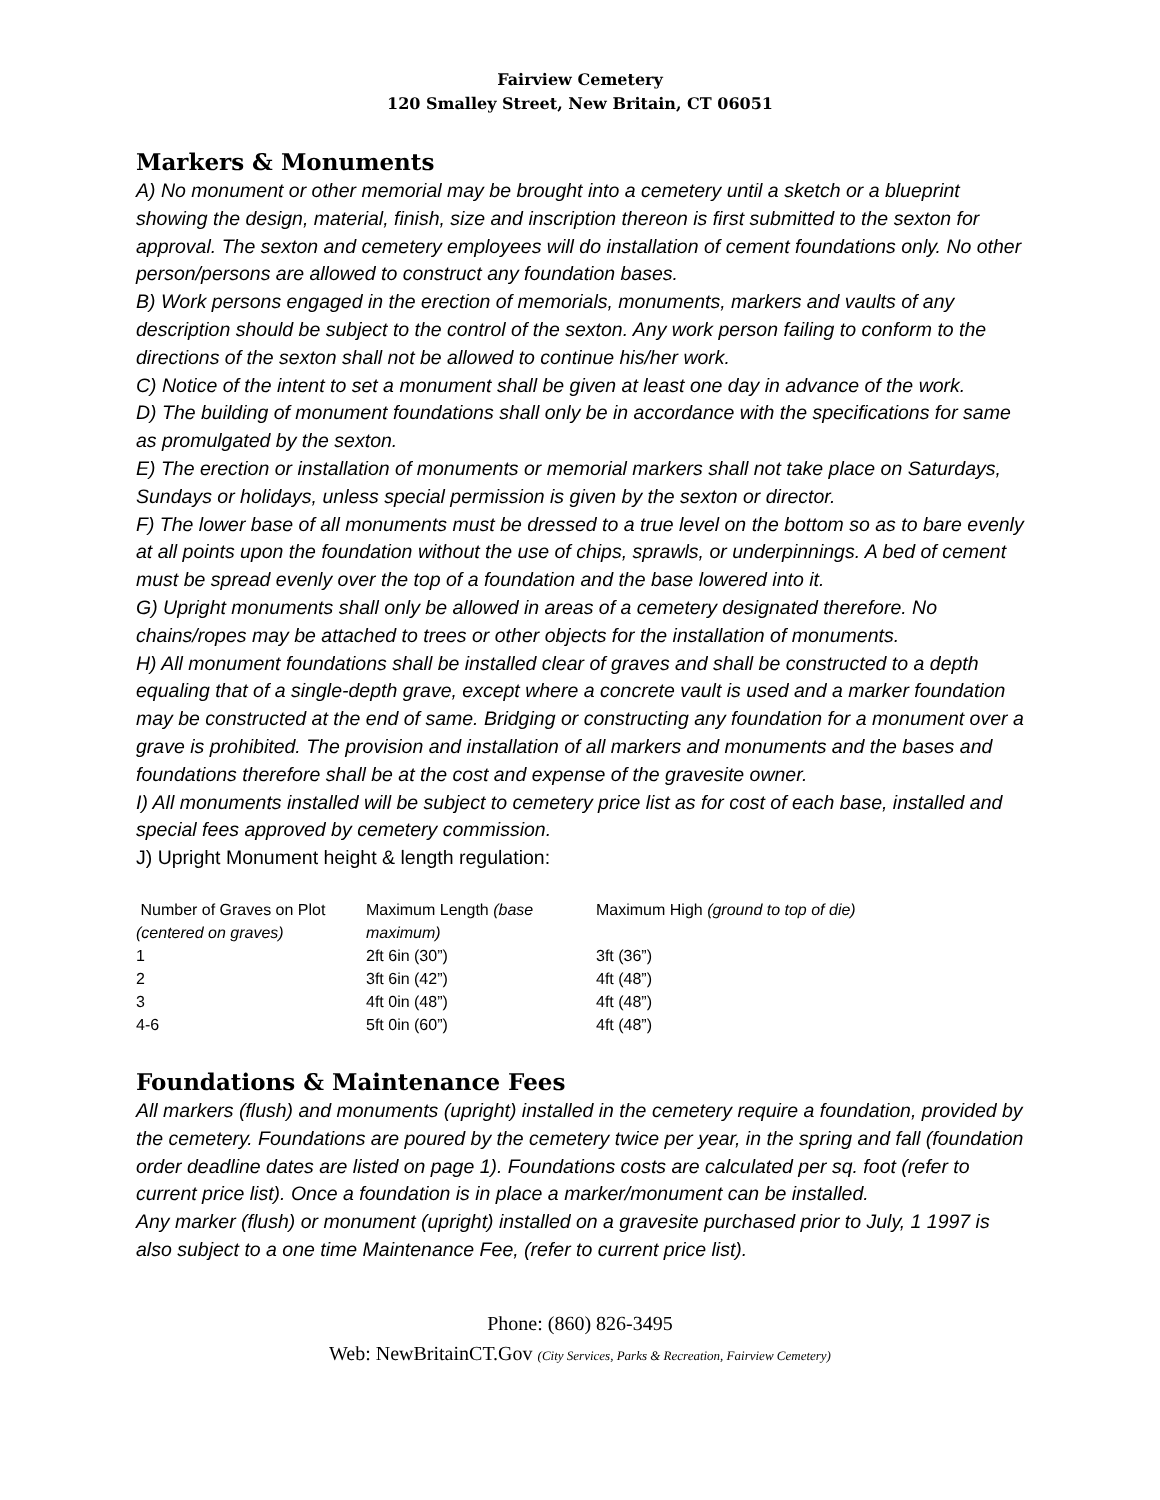Fairview Cemetery
120 Smalley Street, New Britain, CT 06051
Markers & Monuments
A) No monument or other memorial may be brought into a cemetery until a sketch or a blueprint showing the design, material, finish, size and inscription thereon is first submitted to the sexton for approval. The sexton and cemetery employees will do installation of cement foundations only. No other person/persons are allowed to construct any foundation bases.
B) Work persons engaged in the erection of memorials, monuments, markers and vaults of any description should be subject to the control of the sexton. Any work person failing to conform to the directions of the sexton shall not be allowed to continue his/her work.
C) Notice of the intent to set a monument shall be given at least one day in advance of the work.
D) The building of monument foundations shall only be in accordance with the specifications for same as promulgated by the sexton.
E) The erection or installation of monuments or memorial markers shall not take place on Saturdays, Sundays or holidays, unless special permission is given by the sexton or director.
F) The lower base of all monuments must be dressed to a true level on the bottom so as to bare evenly at all points upon the foundation without the use of chips, sprawls, or underpinnings. A bed of cement must be spread evenly over the top of a foundation and the base lowered into it.
G) Upright monuments shall only be allowed in areas of a cemetery designated therefore. No chains/ropes may be attached to trees or other objects for the installation of monuments.
H) All monument foundations shall be installed clear of graves and shall be constructed to a depth equaling that of a single-depth grave, except where a concrete vault is used and a marker foundation may be constructed at the end of same. Bridging or constructing any foundation for a monument over a grave is prohibited. The provision and installation of all markers and monuments and the bases and foundations therefore shall be at the cost and expense of the gravesite owner.
I) All monuments installed will be subject to cemetery price list as for cost of each base, installed and special fees approved by cemetery commission.
J) Upright Monument height & length regulation:
| Number of Graves on Plot (centered on graves) | Maximum Length (base maximum) | Maximum High (ground to top of die) |
| 1 | 2ft 6in (30”) | 3ft (36”) |
| 2 | 3ft 6in (42”) | 4ft (48”) |
| 3 | 4ft 0in (48”) | 4ft (48”) |
| 4-6 | 5ft 0in (60”) | 4ft (48”) |
Foundations & Maintenance Fees
All markers (flush) and monuments (upright) installed in the cemetery require a foundation, provided by the cemetery. Foundations are poured by the cemetery twice per year, in the spring and fall (foundation order deadline dates are listed on page 1). Foundations costs are calculated per sq. foot (refer to current price list). Once a foundation is in place a marker/monument can be installed.
Any marker (flush) or monument (upright) installed on a gravesite purchased prior to July, 1 1997 is also subject to a one time Maintenance Fee, (refer to current price list).
Phone: (860) 826-3495
Web: NewBritainCT.Gov (City Services, Parks & Recreation, Fairview Cemetery)